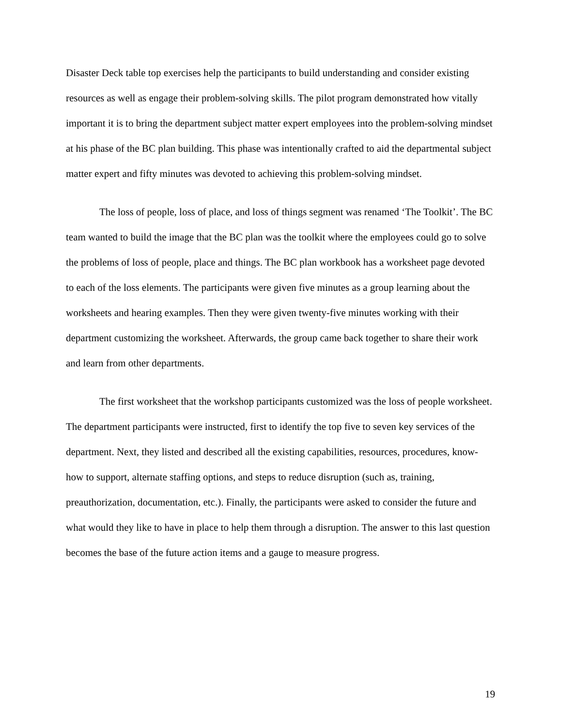Disaster Deck table top exercises help the participants to build understanding and consider existing resources as well as engage their problem-solving skills. The pilot program demonstrated how vitally important it is to bring the department subject matter expert employees into the problem-solving mindset at his phase of the BC plan building. This phase was intentionally crafted to aid the departmental subject matter expert and fifty minutes was devoted to achieving this problem-solving mindset.
The loss of people, loss of place, and loss of things segment was renamed ‘The Toolkit’. The BC team wanted to build the image that the BC plan was the toolkit where the employees could go to solve the problems of loss of people, place and things. The BC plan workbook has a worksheet page devoted to each of the loss elements. The participants were given five minutes as a group learning about the worksheets and hearing examples. Then they were given twenty-five minutes working with their department customizing the worksheet. Afterwards, the group came back together to share their work and learn from other departments.
The first worksheet that the workshop participants customized was the loss of people worksheet. The department participants were instructed, first to identify the top five to seven key services of the department. Next, they listed and described all the existing capabilities, resources, procedures, know-how to support, alternate staffing options, and steps to reduce disruption (such as, training, preauthorization, documentation, etc.). Finally, the participants were asked to consider the future and what would they like to have in place to help them through a disruption. The answer to this last question becomes the base of the future action items and a gauge to measure progress.
19